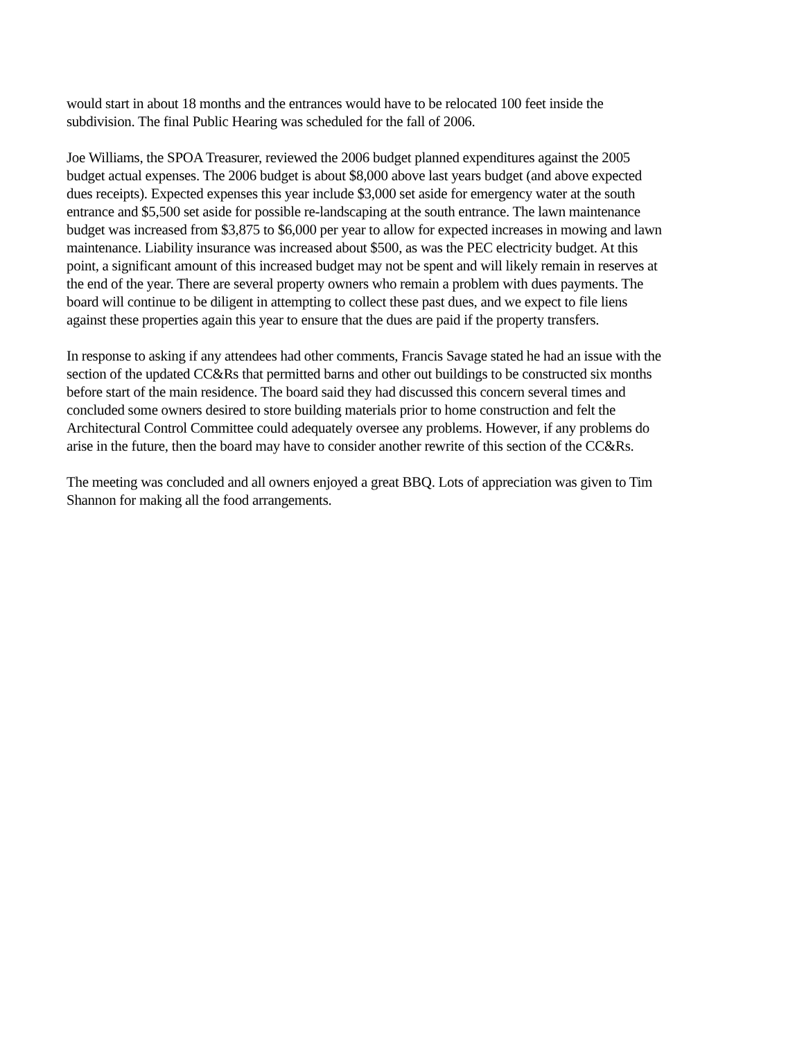would start in about 18 months and the entrances would have to be relocated 100 feet inside the
subdivision. The final Public Hearing was scheduled for the fall of 2006.
Joe Williams, the SPOA Treasurer, reviewed the 2006 budget planned expenditures against the 2005
budget actual expenses. The 2006 budget is about $8,000 above last years budget (and above expected
dues receipts). Expected expenses this year include $3,000 set aside for emergency water at the south
entrance and $5,500 set aside for possible re-landscaping at the south entrance. The lawn maintenance
budget was increased from $3,875 to $6,000 per year to allow for expected increases in mowing and lawn
maintenance. Liability insurance was increased about $500, as was the PEC electricity budget. At this
point, a significant amount of this increased budget may not be spent and will likely remain in reserves at
the end of the year. There are several property owners who remain a problem with dues payments. The
board will continue to be diligent in attempting to collect these past dues, and we expect to file liens
against these properties again this year to ensure that the dues are paid if the property transfers.
In response to asking if any attendees had other comments, Francis Savage stated he had an issue with the
section of the updated CC&Rs that permitted barns and other out buildings to be constructed six months
before start of the main residence. The board said they had discussed this concern several times and
concluded some owners desired to store building materials prior to home construction and felt the
Architectural Control Committee could adequately oversee any problems. However, if any problems do
arise in the future, then the board may have to consider another rewrite of this section of the CC&Rs.
The meeting was concluded and all owners enjoyed a great BBQ. Lots of appreciation was given to Tim
Shannon for making all the food arrangements.